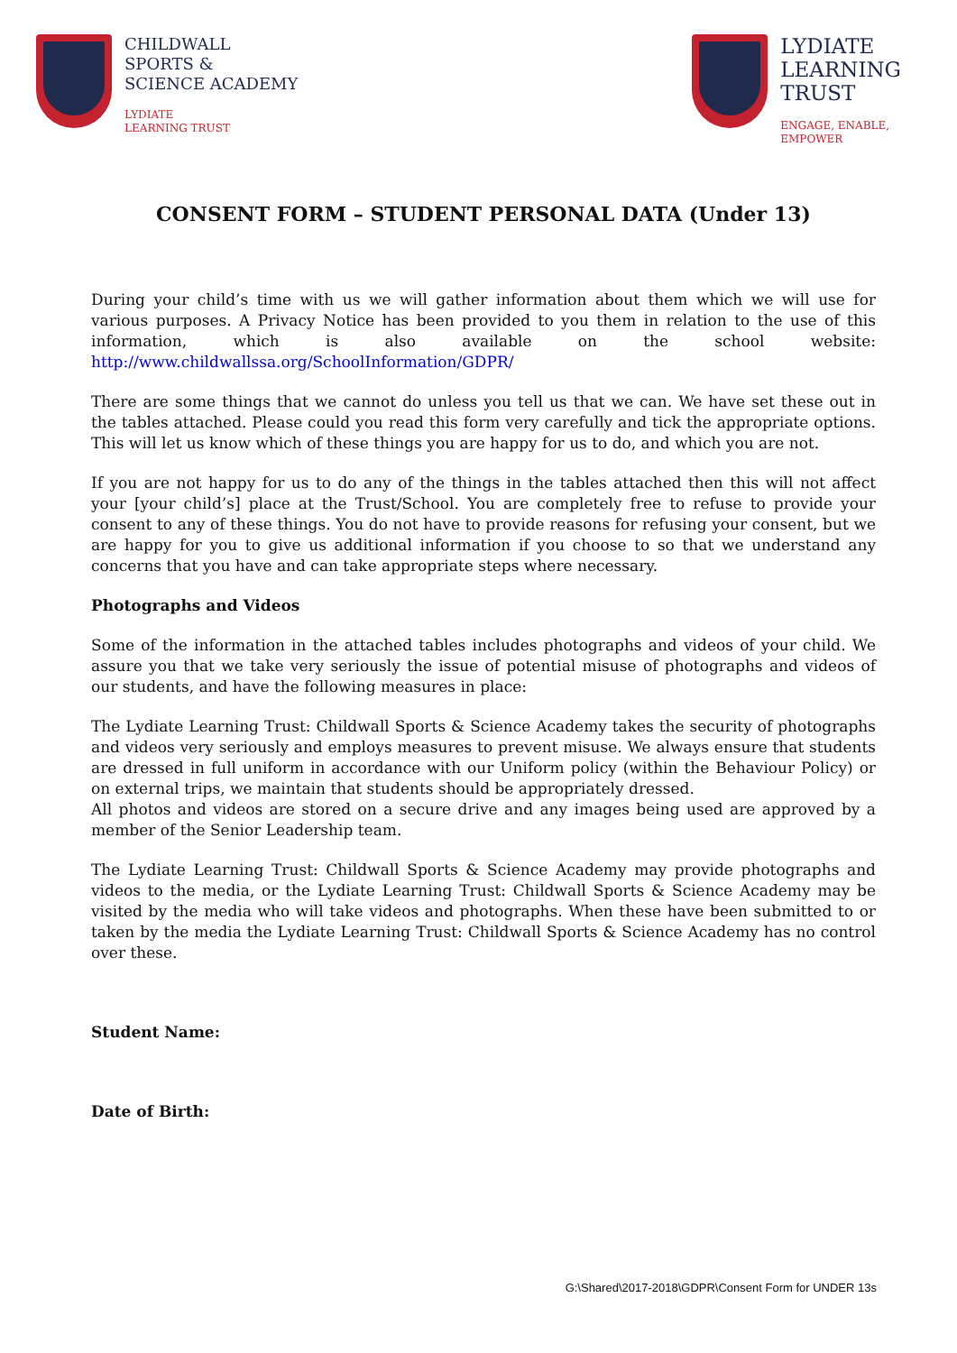CHILDWALL
SPORTS &
SCIENCE ACADEMY
LYDIATE
LEARNING TRUST
LYDIATE
LEARNING
TRUST
ENGAGE, ENABLE,
EMPOWER
CONSENT FORM – STUDENT PERSONAL DATA (Under 13)
During your child’s time with us we will gather information about them which we will use for various purposes. A Privacy Notice has been provided to you them in relation to the use of this information, which is also available on the school website: http://www.childwallssa.org/SchoolInformation/GDPR/
There are some things that we cannot do unless you tell us that we can. We have set these out in the tables attached. Please could you read this form very carefully and tick the appropriate options. This will let us know which of these things you are happy for us to do, and which you are not.
If you are not happy for us to do any of the things in the tables attached then this will not affect your [your child’s] place at the Trust/School. You are completely free to refuse to provide your consent to any of these things. You do not have to provide reasons for refusing your consent, but we are happy for you to give us additional information if you choose to so that we understand any concerns that you have and can take appropriate steps where necessary.
Photographs and Videos
Some of the information in the attached tables includes photographs and videos of your child. We assure you that we take very seriously the issue of potential misuse of photographs and videos of our students, and have the following measures in place:
The Lydiate Learning Trust: Childwall Sports & Science Academy takes the security of photographs and videos very seriously and employs measures to prevent misuse. We always ensure that students are dressed in full uniform in accordance with our Uniform policy (within the Behaviour Policy) or on external trips, we maintain that students should be appropriately dressed.
All photos and videos are stored on a secure drive and any images being used are approved by a member of the Senior Leadership team.
The Lydiate Learning Trust: Childwall Sports & Science Academy may provide photographs and videos to the media, or the Lydiate Learning Trust: Childwall Sports & Science Academy may be visited by the media who will take videos and photographs. When these have been submitted to or taken by the media the Lydiate Learning Trust: Childwall Sports & Science Academy has no control over these.
Student Name:
Date of Birth:
G:\Shared\2017-2018\GDPR\Consent Form for UNDER 13s